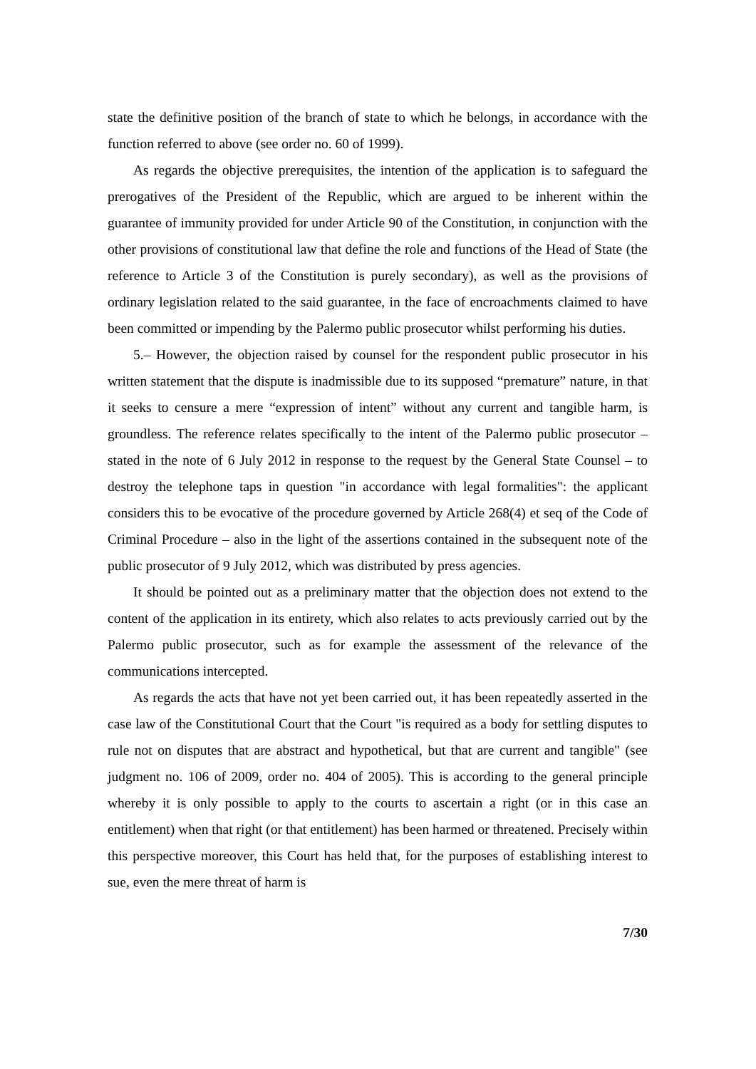state the definitive position of the branch of state to which he belongs, in accordance with the function referred to above (see order no. 60 of 1999).
As regards the objective prerequisites, the intention of the application is to safeguard the prerogatives of the President of the Republic, which are argued to be inherent within the guarantee of immunity provided for under Article 90 of the Constitution, in conjunction with the other provisions of constitutional law that define the role and functions of the Head of State (the reference to Article 3 of the Constitution is purely secondary), as well as the provisions of ordinary legislation related to the said guarantee, in the face of encroachments claimed to have been committed or impending by the Palermo public prosecutor whilst performing his duties.
5.– However, the objection raised by counsel for the respondent public prosecutor in his written statement that the dispute is inadmissible due to its supposed “premature” nature, in that it seeks to censure a mere “expression of intent” without any current and tangible harm, is groundless. The reference relates specifically to the intent of the Palermo public prosecutor – stated in the note of 6 July 2012 in response to the request by the General State Counsel – to destroy the telephone taps in question "in accordance with legal formalities": the applicant considers this to be evocative of the procedure governed by Article 268(4) et seq of the Code of Criminal Procedure – also in the light of the assertions contained in the subsequent note of the public prosecutor of 9 July 2012, which was distributed by press agencies.
It should be pointed out as a preliminary matter that the objection does not extend to the content of the application in its entirety, which also relates to acts previously carried out by the Palermo public prosecutor, such as for example the assessment of the relevance of the communications intercepted.
As regards the acts that have not yet been carried out, it has been repeatedly asserted in the case law of the Constitutional Court that the Court "is required as a body for settling disputes to rule not on disputes that are abstract and hypothetical, but that are current and tangible" (see judgment no. 106 of 2009, order no. 404 of 2005). This is according to the general principle whereby it is only possible to apply to the courts to ascertain a right (or in this case an entitlement) when that right (or that entitlement) has been harmed or threatened. Precisely within this perspective moreover, this Court has held that, for the purposes of establishing interest to sue, even the mere threat of harm is
7/30